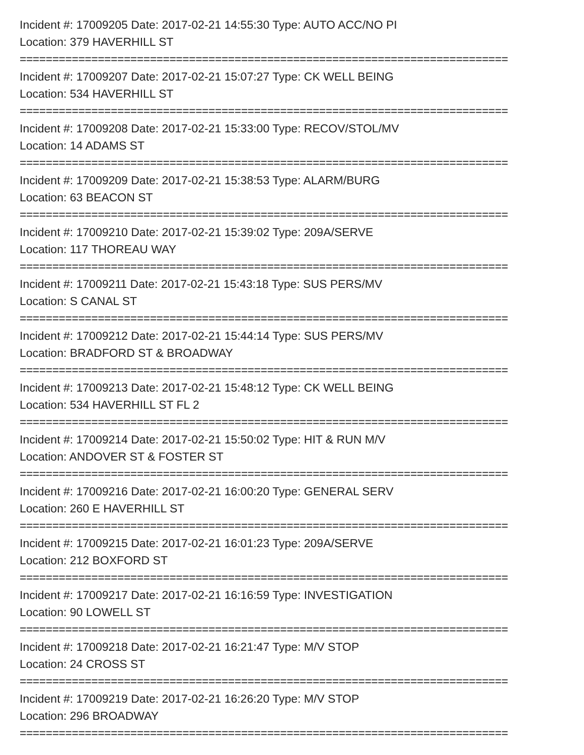Incident #: 17009205 Date: 2017-02-21 14:55:30 Type: AUTO ACC/NO PI
Location: 379 HAVERHILL ST
===========================================================================
Incident #: 17009207 Date: 2017-02-21 15:07:27 Type: CK WELL BEING
Location: 534 HAVERHILL ST
===========================================================================
Incident #: 17009208 Date: 2017-02-21 15:33:00 Type: RECOV/STOL/MV
Location: 14 ADAMS ST
===========================================================================
Incident #: 17009209 Date: 2017-02-21 15:38:53 Type: ALARM/BURG
Location: 63 BEACON ST
===========================================================================
Incident #: 17009210 Date: 2017-02-21 15:39:02 Type: 209A/SERVE
Location: 117 THOREAU WAY
===========================================================================
Incident #: 17009211 Date: 2017-02-21 15:43:18 Type: SUS PERS/MV
Location: S CANAL ST
===========================================================================
Incident #: 17009212 Date: 2017-02-21 15:44:14 Type: SUS PERS/MV
Location: BRADFORD ST & BROADWAY
===========================================================================
Incident #: 17009213 Date: 2017-02-21 15:48:12 Type: CK WELL BEING
Location: 534 HAVERHILL ST FL 2
===========================================================================
Incident #: 17009214 Date: 2017-02-21 15:50:02 Type: HIT & RUN M/V
Location: ANDOVER ST & FOSTER ST
===========================================================================
Incident #: 17009216 Date: 2017-02-21 16:00:20 Type: GENERAL SERV
Location: 260 E HAVERHILL ST
===========================================================================
Incident #: 17009215 Date: 2017-02-21 16:01:23 Type: 209A/SERVE
Location: 212 BOXFORD ST
===========================================================================
Incident #: 17009217 Date: 2017-02-21 16:16:59 Type: INVESTIGATION
Location: 90 LOWELL ST
===========================================================================
Incident #: 17009218 Date: 2017-02-21 16:21:47 Type: M/V STOP
Location: 24 CROSS ST
===========================================================================
Incident #: 17009219 Date: 2017-02-21 16:26:20 Type: M/V STOP
Location: 296 BROADWAY
===========================================================================